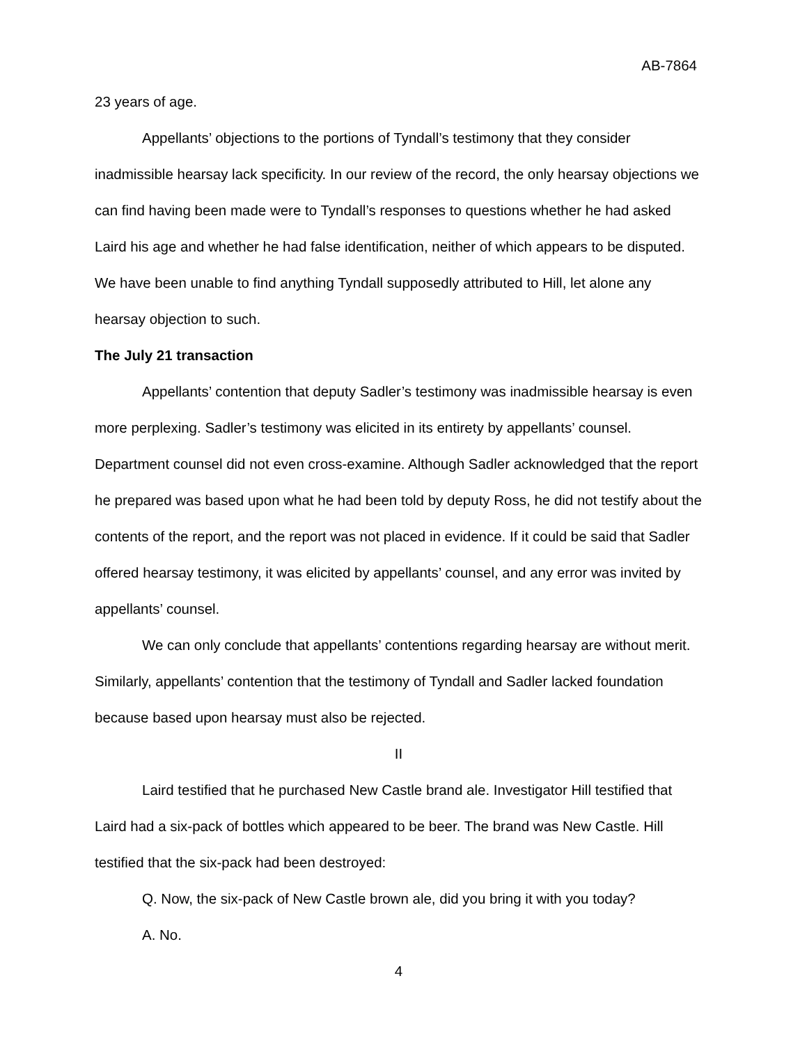AB-7864
23 years of age.
Appellants’ objections to the portions of Tyndall’s testimony that they consider inadmissible hearsay lack specificity. In our review of the record, the only hearsay objections we can find having been made were to Tyndall’s responses to questions whether he had asked Laird his age and whether he had false identification, neither of which appears to be disputed. We have been unable to find anything Tyndall supposedly attributed to Hill, let alone any hearsay objection to such.
The July 21 transaction
Appellants’ contention that deputy Sadler’s testimony was inadmissible hearsay is even more perplexing. Sadler’s testimony was elicited in its entirety by appellants’ counsel. Department counsel did not even cross-examine. Although Sadler acknowledged that the report he prepared was based upon what he had been told by deputy Ross, he did not testify about the contents of the report, and the report was not placed in evidence. If it could be said that Sadler offered hearsay testimony, it was elicited by appellants’ counsel, and any error was invited by appellants’ counsel.
We can only conclude that appellants’ contentions regarding hearsay are without merit. Similarly, appellants’ contention that the testimony of Tyndall and Sadler lacked foundation because based upon hearsay must also be rejected.
II
Laird testified that he purchased New Castle brand ale. Investigator Hill testified that Laird had a six-pack of bottles which appeared to be beer. The brand was New Castle. Hill testified that the six-pack had been destroyed:
Q. Now, the six-pack of New Castle brown ale, did you bring it with you today?
A. No.
4